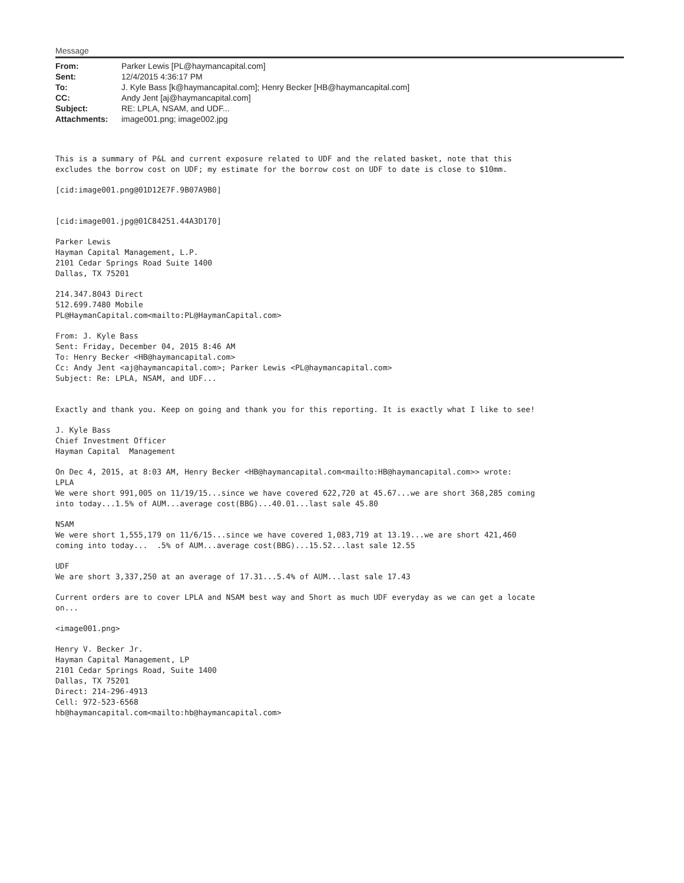Message
| From: | Parker Lewis [PL@haymancapital.com] |
| Sent: | 12/4/2015 4:36:17 PM |
| To: | J. Kyle Bass [k@haymancapital.com]; Henry Becker [HB@haymancapital.com] |
| CC: | Andy Jent [aj@haymancapital.com] |
| Subject: | RE: LPLA, NSAM, and UDF... |
| Attachments: | image001.png; image002.jpg |
This is a summary of P&L and current exposure related to UDF and the related basket, note that this excludes the borrow cost on UDF; my estimate for the borrow cost on UDF to date is close to $10mm.
[cid:image001.png@01D12E7F.9B07A9B0]
[cid:image001.jpg@01C84251.44A3D170]
Parker Lewis Hayman Capital Management, L.P. 2101 Cedar Springs Road Suite 1400 Dallas, TX 75201
214.347.8043 Direct 512.699.7480 Mobile PL@HaymanCapital.com<mailto:PL@HaymanCapital.com>
From: J. Kyle Bass Sent: Friday, December 04, 2015 8:46 AM To: Henry Becker <HB@haymancapital.com> Cc: Andy Jent <aj@haymancapital.com>; Parker Lewis <PL@haymancapital.com> Subject: Re: LPLA, NSAM, and UDF...
Exactly and thank you. Keep on going and thank you for this reporting. It is exactly what I like to see!
J. Kyle Bass Chief Investment Officer Hayman Capital Management
On Dec 4, 2015, at 8:03 AM, Henry Becker <HB@haymancapital.com<mailto:HB@haymancapital.com>> wrote: LPLA We were short 991,005 on 11/19/15...since we have covered 622,720 at 45.67...we are short 368,285 coming into today...1.5% of AUM...average cost(BBG)...40.01...last sale 45.80
NSAM We were short 1,555,179 on 11/6/15...since we have covered 1,083,719 at 13.19...we are short 421,460 coming into today... .5% of AUM...average cost(BBG)...15.52...last sale 12.55
UDF We are short 3,337,250 at an average of 17.31...5.4% of AUM...last sale 17.43
Current orders are to cover LPLA and NSAM best way and Short as much UDF everyday as we can get a locate on...
<image001.png>
Henry V. Becker Jr. Hayman Capital Management, LP 2101 Cedar Springs Road, Suite 1400 Dallas, TX 75201 Direct: 214-296-4913 Cell: 972-523-6568 hb@haymancapital.com<mailto:hb@haymancapital.com>